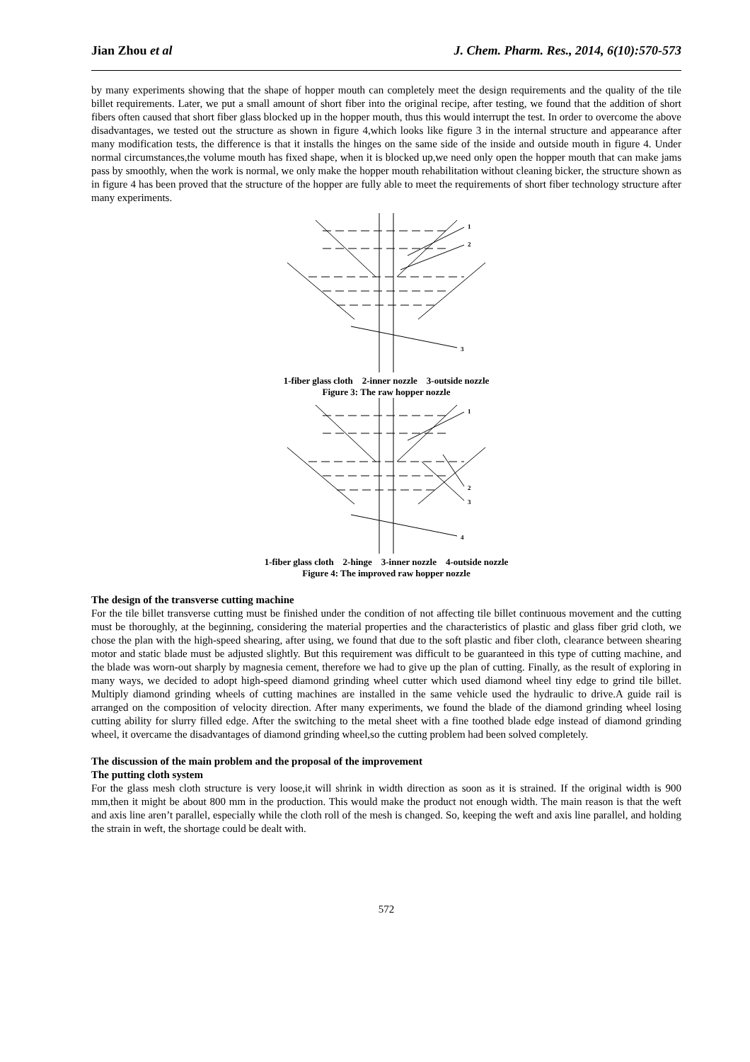Jian Zhou et al J. Chem. Pharm. Res., 2014, 6(10):570-573
by many experiments showing that the shape of hopper mouth can completely meet the design requirements and the quality of the tile billet requirements. Later, we put a small amount of short fiber into the original recipe, after testing, we found that the addition of short fibers often caused that short fiber glass blocked up in the hopper mouth, thus this would interrupt the test. In order to overcome the above disadvantages, we tested out the structure as shown in figure 4,which looks like figure 3 in the internal structure and appearance after many modification tests, the difference is that it installs the hinges on the same side of the inside and outside mouth in figure 4. Under normal circumstances,the volume mouth has fixed shape, when it is blocked up,we need only open the hopper mouth that can make jams pass by smoothly, when the work is normal, we only make the hopper mouth rehabilitation without cleaning bicker, the structure shown as in figure 4 has been proved that the structure of the hopper are fully able to meet the requirements of short fiber technology structure after many experiments.
1
2
3
1-fiber glass cloth 2-inner nozzle 3-outside nozzle
Figure 3: The raw hopper nozzle
1
2
3
4
1-fiber glass cloth 2-hinge 3-inner nozzle 4-outside nozzle
Figure 4: The improved raw hopper nozzle
The design of the transverse cutting machine
For the tile billet transverse cutting must be finished under the condition of not affecting tile billet continuous movement and the cutting must be thoroughly, at the beginning, considering the material properties and the characteristics of plastic and glass fiber grid cloth, we chose the plan with the high-speed shearing, after using, we found that due to the soft plastic and fiber cloth, clearance between shearing motor and static blade must be adjusted slightly. But this requirement was difficult to be guaranteed in this type of cutting machine, and the blade was worn-out sharply by magnesia cement, therefore we had to give up the plan of cutting. Finally, as the result of exploring in many ways, we decided to adopt high-speed diamond grinding wheel cutter which used diamond wheel tiny edge to grind tile billet. Multiply diamond grinding wheels of cutting machines are installed in the same vehicle used the hydraulic to drive.A guide rail is arranged on the composition of velocity direction. After many experiments, we found the blade of the diamond grinding wheel losing cutting ability for slurry filled edge. After the switching to the metal sheet with a fine toothed blade edge instead of diamond grinding wheel, it overcame the disadvantages of diamond grinding wheel,so the cutting problem had been solved completely.
The discussion of the main problem and the proposal of the improvement
The putting cloth system
For the glass mesh cloth structure is very loose,it will shrink in width direction as soon as it is strained. If the original width is 900 mm,then it might be about 800 mm in the production. This would make the product not enough width. The main reason is that the weft and axis line aren’t parallel, especially while the cloth roll of the mesh is changed. So, keeping the weft and axis line parallel, and holding the strain in weft, the shortage could be dealt with.
572